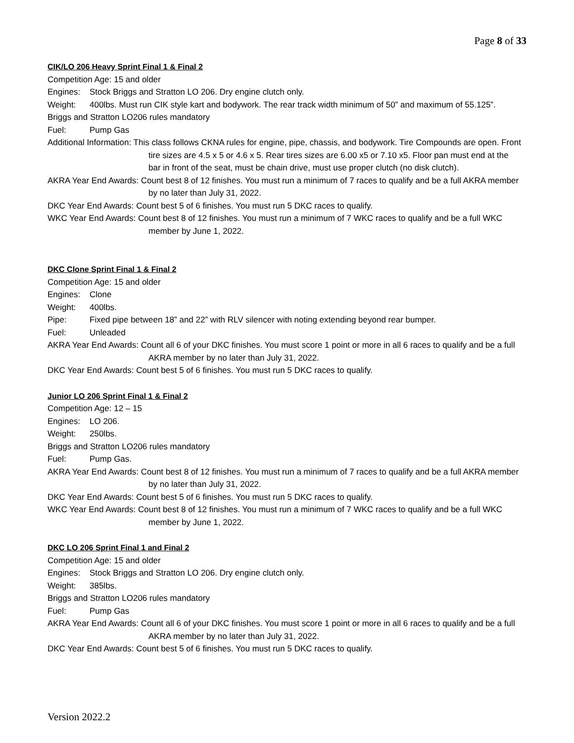Page 8 of 33
CIK/LO 206 Heavy Sprint Final 1 & Final 2
Competition Age: 15 and older
Engines: Stock Briggs and Stratton LO 206. Dry engine clutch only.
Weight: 400lbs. Must run CIK style kart and bodywork. The rear track width minimum of 50” and maximum of 55.125”.
Briggs and Stratton LO206 rules mandatory
Fuel: Pump Gas
Additional Information: This class follows CKNA rules for engine, pipe, chassis, and bodywork. Tire Compounds are open. Front tire sizes are 4.5 x 5 or 4.6 x 5. Rear tires sizes are 6.00 x5 or 7.10 x5. Floor pan must end at the bar in front of the seat, must be chain drive, must use proper clutch (no disk clutch).
AKRA Year End Awards: Count best 8 of 12 finishes. You must run a minimum of 7 races to qualify and be a full AKRA member by no later than July 31, 2022.
DKC Year End Awards: Count best 5 of 6 finishes. You must run 5 DKC races to qualify.
WKC Year End Awards: Count best 8 of 12 finishes. You must run a minimum of 7 WKC races to qualify and be a full WKC member by June 1, 2022.
DKC Clone Sprint Final 1 & Final 2
Competition Age: 15 and older
Engines: Clone
Weight: 400lbs.
Pipe: Fixed pipe between 18” and 22” with RLV silencer with noting extending beyond rear bumper.
Fuel: Unleaded
AKRA Year End Awards: Count all 6 of your DKC finishes. You must score 1 point or more in all 6 races to qualify and be a full AKRA member by no later than July 31, 2022.
DKC Year End Awards: Count best 5 of 6 finishes. You must run 5 DKC races to qualify.
Junior LO 206 Sprint Final 1 & Final 2
Competition Age: 12 – 15
Engines: LO 206.
Weight: 250lbs.
Briggs and Stratton LO206 rules mandatory
Fuel: Pump Gas.
AKRA Year End Awards: Count best 8 of 12 finishes. You must run a minimum of 7 races to qualify and be a full AKRA member by no later than July 31, 2022.
DKC Year End Awards: Count best 5 of 6 finishes. You must run 5 DKC races to qualify.
WKC Year End Awards: Count best 8 of 12 finishes. You must run a minimum of 7 WKC races to qualify and be a full WKC member by June 1, 2022.
DKC LO 206 Sprint Final 1 and Final 2
Competition Age: 15 and older
Engines: Stock Briggs and Stratton LO 206. Dry engine clutch only.
Weight: 385lbs.
Briggs and Stratton LO206 rules mandatory
Fuel: Pump Gas
AKRA Year End Awards: Count all 6 of your DKC finishes. You must score 1 point or more in all 6 races to qualify and be a full AKRA member by no later than July 31, 2022.
DKC Year End Awards: Count best 5 of 6 finishes. You must run 5 DKC races to qualify.
Version 2022.2